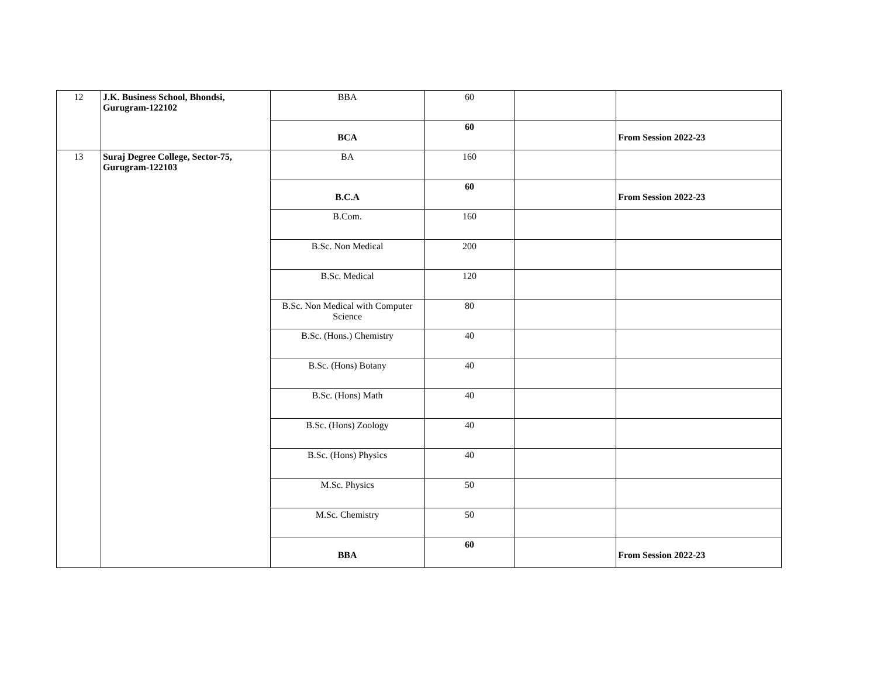| 12 | J.K. Business School, Bhondsi, Gurugram-122102 | BBA | 60 | | |
| | | BCA | 60 | | From Session 2022-23 |
| 13 | Suraj Degree College, Sector-75, Gurugram-122103 | BA | 160 | | |
| | | B.C.A | 60 | | From Session 2022-23 |
| | | B.Com. | 160 | | |
| | | B.Sc. Non Medical | 200 | | |
| | | B.Sc. Medical | 120 | | |
| | | B.Sc. Non Medical with Computer Science | 80 | | |
| | | B.Sc. (Hons.) Chemistry | 40 | | |
| | | B.Sc. (Hons) Botany | 40 | | |
| | | B.Sc. (Hons) Math | 40 | | |
| | | B.Sc. (Hons) Zoology | 40 | | |
| | | B.Sc. (Hons) Physics | 40 | | |
| | | M.Sc. Physics | 50 | | |
| | | M.Sc. Chemistry | 50 | | |
| | | BBA | 60 | | From Session 2022-23 |